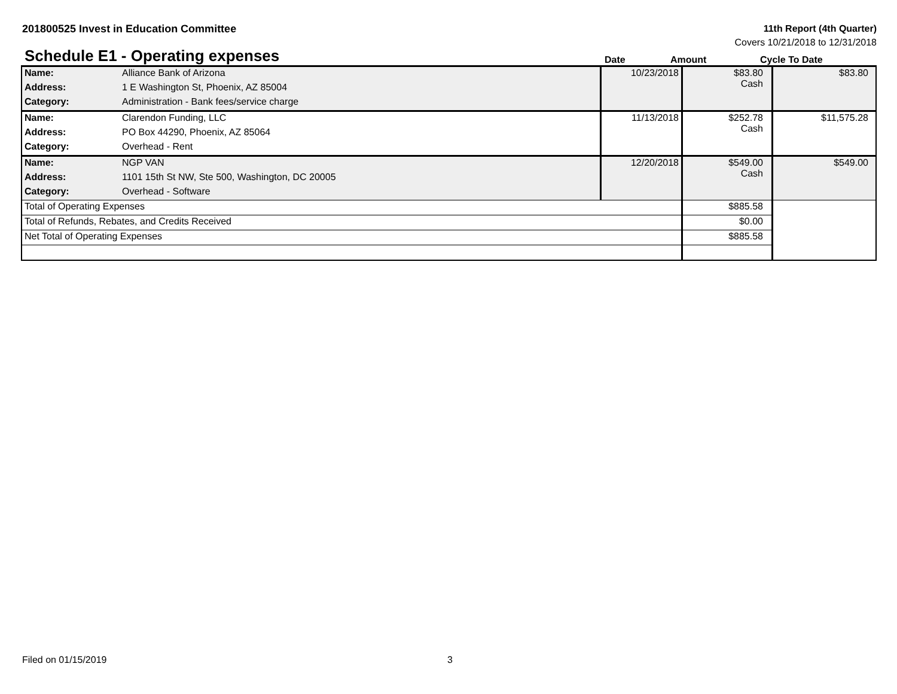201800525 Invest in Education Committee
11th Report (4th Quarter)
Covers 10/21/2018 to 12/31/2018
Schedule E1 - Operating expenses
Date
Amount
Cycle To Date
| Name: | Alliance Bank of Arizona | 10/23/2018 | $83.80 Cash | $83.80 |
| Address: | 1 E Washington St, Phoenix, AZ 85004 | | | |
| Category: | Administration - Bank fees/service charge | | | |
| Name: | Clarendon Funding, LLC | 11/13/2018 | $252.78 Cash | $11,575.28 |
| Address: | PO Box 44290, Phoenix, AZ 85064 | | | |
| Category: | Overhead - Rent | | | |
| Name: | NGP VAN | 12/20/2018 | $549.00 Cash | $549.00 |
| Address: | 1101 15th St NW, Ste 500, Washington, DC 20005 | | | |
| Category: | Overhead - Software | | | |
| Total of Operating Expenses | | | $885.58 | |
| Total of Refunds, Rebates, and Credits Received | | | $0.00 | |
| Net Total of Operating Expenses | | | $885.58 | |
Filed on 01/15/2019 3